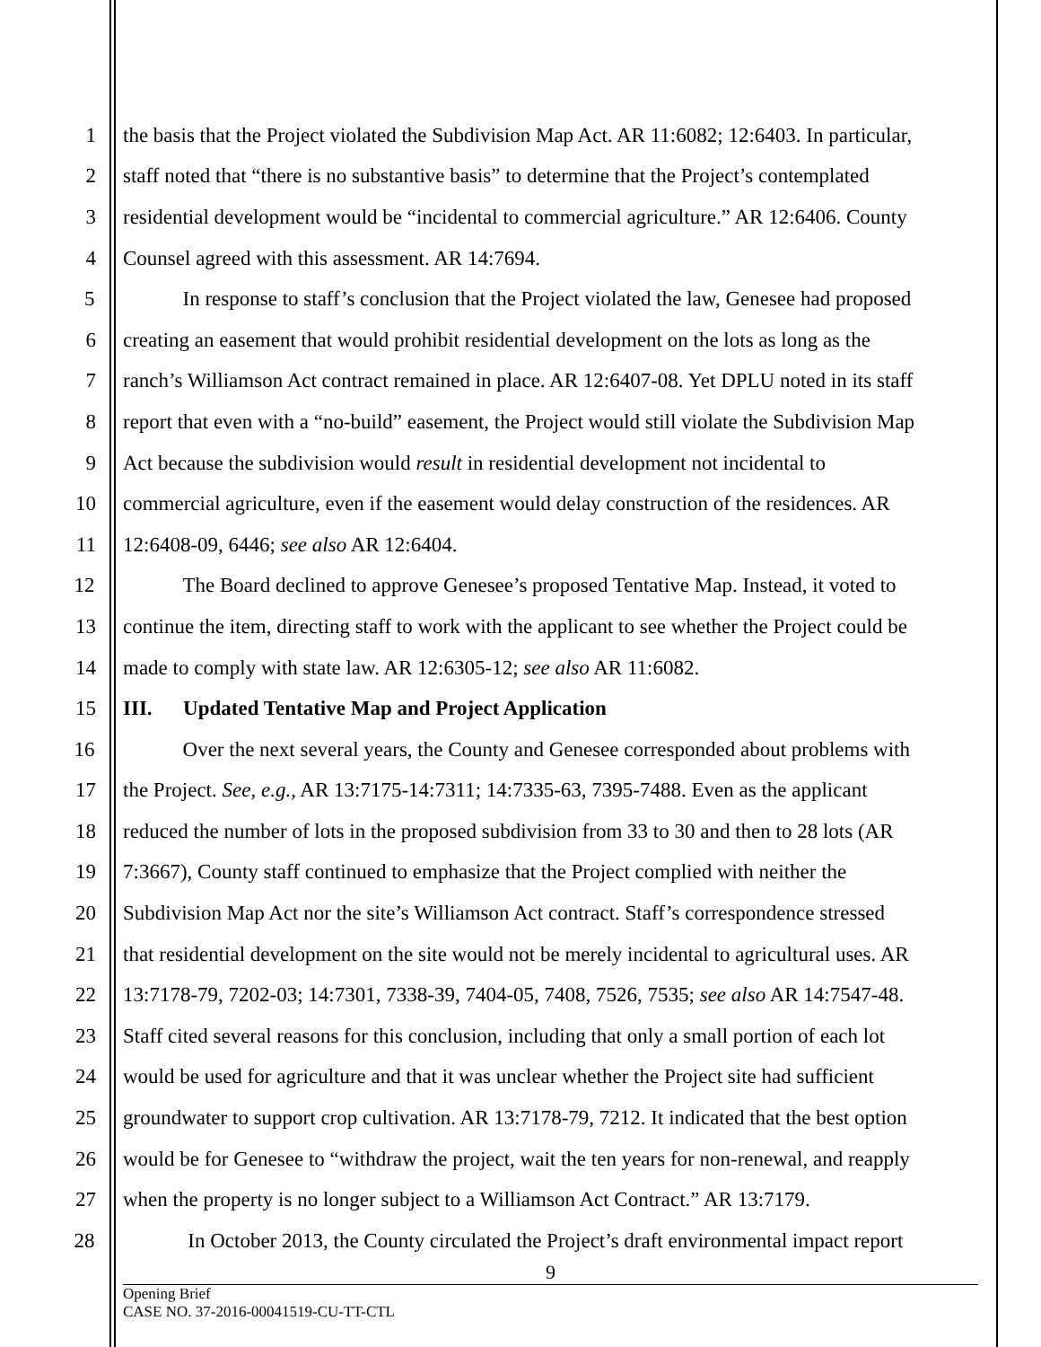1 the basis that the Project violated the Subdivision Map Act. AR 11:6082; 12:6403. In particular,
2 staff noted that “there is no substantive basis” to determine that the Project’s contemplated
3 residential development would be “incidental to commercial agriculture.” AR 12:6406. County
4 Counsel agreed with this assessment. AR 14:7694.
5 In response to staff’s conclusion that the Project violated the law, Genesee had proposed
6 creating an easement that would prohibit residential development on the lots as long as the
7 ranch’s Williamson Act contract remained in place. AR 12:6407-08. Yet DPLU noted in its staff
8 report that even with a “no-build” easement, the Project would still violate the Subdivision Map
9 Act because the subdivision would result in residential development not incidental to
10 commercial agriculture, even if the easement would delay construction of the residences. AR
11 12:6408-09, 6446; see also AR 12:6404.
12 The Board declined to approve Genesee’s proposed Tentative Map. Instead, it voted to
13 continue the item, directing staff to work with the applicant to see whether the Project could be
14 made to comply with state law. AR 12:6305-12; see also AR 11:6082.
15 III. Updated Tentative Map and Project Application
16 Over the next several years, the County and Genesee corresponded about problems with
17 the Project. See, e.g., AR 13:7175-14:7311; 14:7335-63, 7395-7488. Even as the applicant
18 reduced the number of lots in the proposed subdivision from 33 to 30 and then to 28 lots (AR
19 7:3667), County staff continued to emphasize that the Project complied with neither the
20 Subdivision Map Act nor the site’s Williamson Act contract. Staff’s correspondence stressed
21 that residential development on the site would not be merely incidental to agricultural uses. AR
22 13:7178-79, 7202-03; 14:7301, 7338-39, 7404-05, 7408, 7526, 7535; see also AR 14:7547-48.
23 Staff cited several reasons for this conclusion, including that only a small portion of each lot
24 would be used for agriculture and that it was unclear whether the Project site had sufficient
25 groundwater to support crop cultivation. AR 13:7178-79, 7212. It indicated that the best option
26 would be for Genesee to “withdraw the project, wait the ten years for non-renewal, and reapply
27 when the property is no longer subject to a Williamson Act Contract.” AR 13:7179.
28 In October 2013, the County circulated the Project’s draft environmental impact report
9
Opening Brief
CASE NO. 37-2016-00041519-CU-TT-CTL